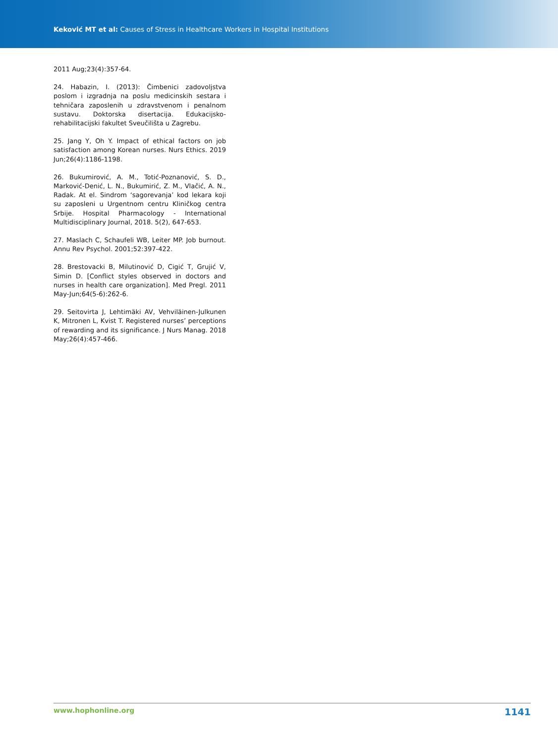Keković MT et al: Causes of Stress in Healthcare Workers in Hospital Institutions
2011 Aug;23(4):357-64.
24. Habazin, I. (2013): Čimbenici zadovoljstva poslom i izgradnja na poslu medicinskih sestara i tehničara zaposlenih u zdravstvenom i penalnom sustavu. Doktorska disertacija. Edukacijsko-rehabilitacijski fakultet Sveučilišta u Zagrebu.
25. Jang Y, Oh Y. Impact of ethical factors on job satisfaction among Korean nurses. Nurs Ethics. 2019 Jun;26(4):1186-1198.
26. Bukumirović, A. M., Totić-Poznanović, S. D., Marković-Denić, L. N., Bukumirić, Z. M., Vlačić, A. N., Radak. At el. Sindrom ‘sagorevanja’ kod lekara koji su zaposleni u Urgentnom centru Kliničkog centra Srbije. Hospital Pharmacology - International Multidisciplinary Journal, 2018. 5(2), 647-653.
27. Maslach C, Schaufeli WB, Leiter MP. Job burnout. Annu Rev Psychol. 2001;52:397-422.
28. Brestovacki B, Milutinović D, Cigić T, Grujić V, Simin D. [Conflict styles observed in doctors and nurses in health care organization]. Med Pregl. 2011 May-Jun;64(5-6):262-6.
29. Seitovirta J, Lehtimäki AV, Vehviläinen-Julkunen K, Mitronen L, Kvist T. Registered nurses’ perceptions of rewarding and its significance. J Nurs Manag. 2018 May;26(4):457-466.
www.hophonline.org 1141